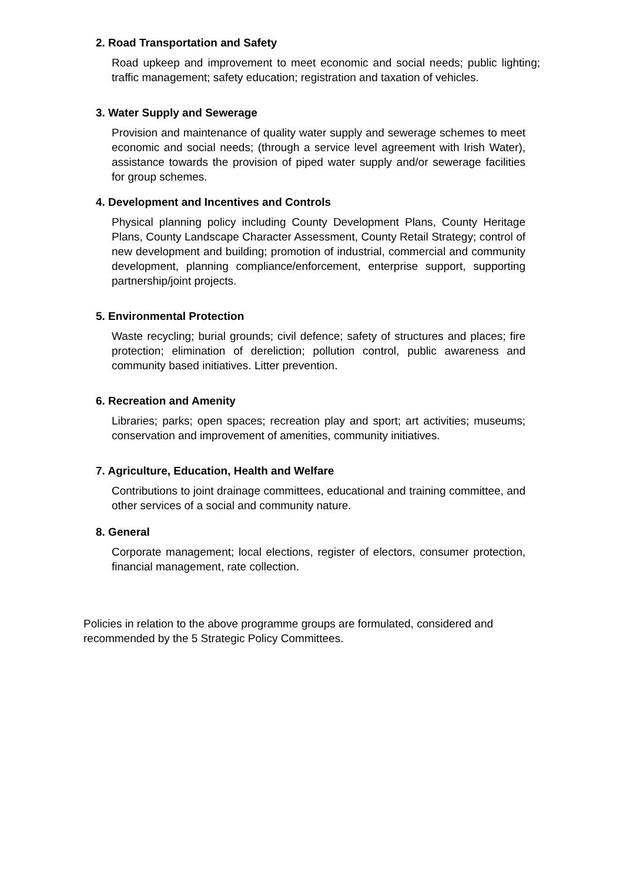2. Road Transportation and Safety
Road upkeep and improvement to meet economic and social needs; public lighting; traffic management; safety education; registration and taxation of vehicles.
3. Water Supply and Sewerage
Provision and maintenance of quality water supply and sewerage schemes to meet economic and social needs; (through a service level agreement with Irish Water), assistance towards the provision of piped water supply and/or sewerage facilities for group schemes.
4. Development and Incentives and Controls
Physical planning policy including County Development Plans, County Heritage Plans, County Landscape Character Assessment, County Retail Strategy; control of new development and building; promotion of industrial, commercial and community development, planning compliance/enforcement, enterprise support, supporting partnership/joint projects.
5. Environmental Protection
Waste recycling; burial grounds; civil defence; safety of structures and places; fire protection; elimination of dereliction; pollution control, public awareness and community based initiatives. Litter prevention.
6. Recreation and Amenity
Libraries; parks; open spaces; recreation play and sport; art activities; museums; conservation and improvement of amenities, community initiatives.
7. Agriculture, Education, Health and Welfare
Contributions to joint drainage committees, educational and training committee, and other services of a social and community nature.
8. General
Corporate management; local elections, register of electors, consumer protection, financial management, rate collection.
Policies in relation to the above programme groups are formulated, considered and recommended by the 5 Strategic Policy Committees.